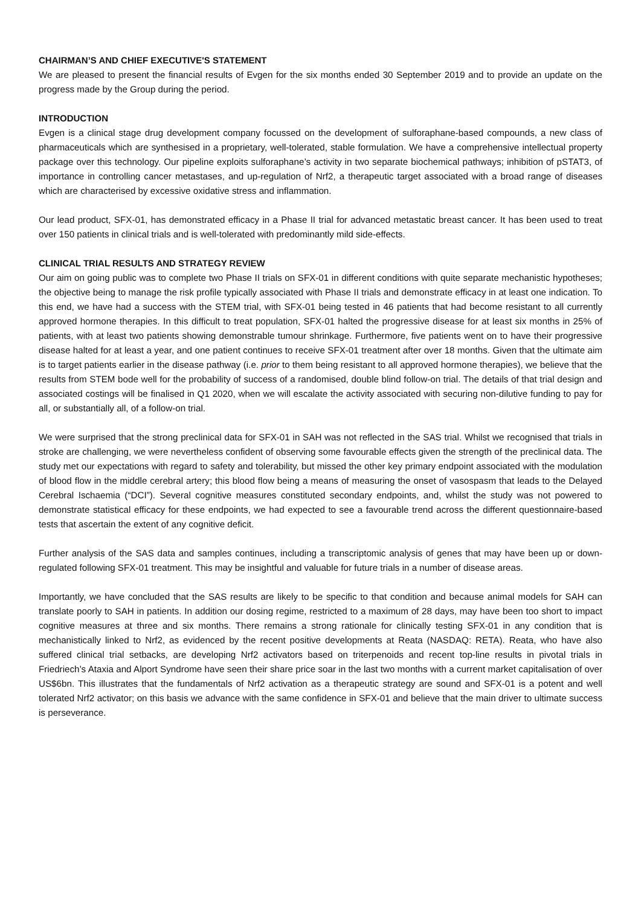CHAIRMAN’S AND CHIEF EXECUTIVE'S STATEMENT
We are pleased to present the financial results of Evgen for the six months ended 30 September 2019 and to provide an update on the progress made by the Group during the period.
INTRODUCTION
Evgen is a clinical stage drug development company focussed on the development of sulforaphane-based compounds, a new class of pharmaceuticals which are synthesised in a proprietary, well-tolerated, stable formulation. We have a comprehensive intellectual property package over this technology. Our pipeline exploits sulforaphane’s activity in two separate biochemical pathways; inhibition of pSTAT3, of importance in controlling cancer metastases, and up-regulation of Nrf2, a therapeutic target associated with a broad range of diseases which are characterised by excessive oxidative stress and inflammation.
Our lead product, SFX-01, has demonstrated efficacy in a Phase II trial for advanced metastatic breast cancer. It has been used to treat over 150 patients in clinical trials and is well-tolerated with predominantly mild side-effects.
CLINICAL TRIAL RESULTS AND STRATEGY REVIEW
Our aim on going public was to complete two Phase II trials on SFX-01 in different conditions with quite separate mechanistic hypotheses; the objective being to manage the risk profile typically associated with Phase II trials and demonstrate efficacy in at least one indication. To this end, we have had a success with the STEM trial, with SFX-01 being tested in 46 patients that had become resistant to all currently approved hormone therapies. In this difficult to treat population, SFX-01 halted the progressive disease for at least six months in 25% of patients, with at least two patients showing demonstrable tumour shrinkage. Furthermore, five patients went on to have their progressive disease halted for at least a year, and one patient continues to receive SFX-01 treatment after over 18 months. Given that the ultimate aim is to target patients earlier in the disease pathway (i.e. prior to them being resistant to all approved hormone therapies), we believe that the results from STEM bode well for the probability of success of a randomised, double blind follow-on trial. The details of that trial design and associated costings will be finalised in Q1 2020, when we will escalate the activity associated with securing non-dilutive funding to pay for all, or substantially all, of a follow-on trial.
We were surprised that the strong preclinical data for SFX-01 in SAH was not reflected in the SAS trial. Whilst we recognised that trials in stroke are challenging, we were nevertheless confident of observing some favourable effects given the strength of the preclinical data. The study met our expectations with regard to safety and tolerability, but missed the other key primary endpoint associated with the modulation of blood flow in the middle cerebral artery; this blood flow being a means of measuring the onset of vasospasm that leads to the Delayed Cerebral Ischaemia (“DCI”). Several cognitive measures constituted secondary endpoints, and, whilst the study was not powered to demonstrate statistical efficacy for these endpoints, we had expected to see a favourable trend across the different questionnaire-based tests that ascertain the extent of any cognitive deficit.
Further analysis of the SAS data and samples continues, including a transcriptomic analysis of genes that may have been up or down-regulated following SFX-01 treatment. This may be insightful and valuable for future trials in a number of disease areas.
Importantly, we have concluded that the SAS results are likely to be specific to that condition and because animal models for SAH can translate poorly to SAH in patients. In addition our dosing regime, restricted to a maximum of 28 days, may have been too short to impact cognitive measures at three and six months. There remains a strong rationale for clinically testing SFX-01 in any condition that is mechanistically linked to Nrf2, as evidenced by the recent positive developments at Reata (NASDAQ: RETA). Reata, who have also suffered clinical trial setbacks, are developing Nrf2 activators based on triterpenoids and recent top-line results in pivotal trials in Friedriech’s Ataxia and Alport Syndrome have seen their share price soar in the last two months with a current market capitalisation of over US$6bn. This illustrates that the fundamentals of Nrf2 activation as a therapeutic strategy are sound and SFX-01 is a potent and well tolerated Nrf2 activator; on this basis we advance with the same confidence in SFX-01 and believe that the main driver to ultimate success is perseverance.